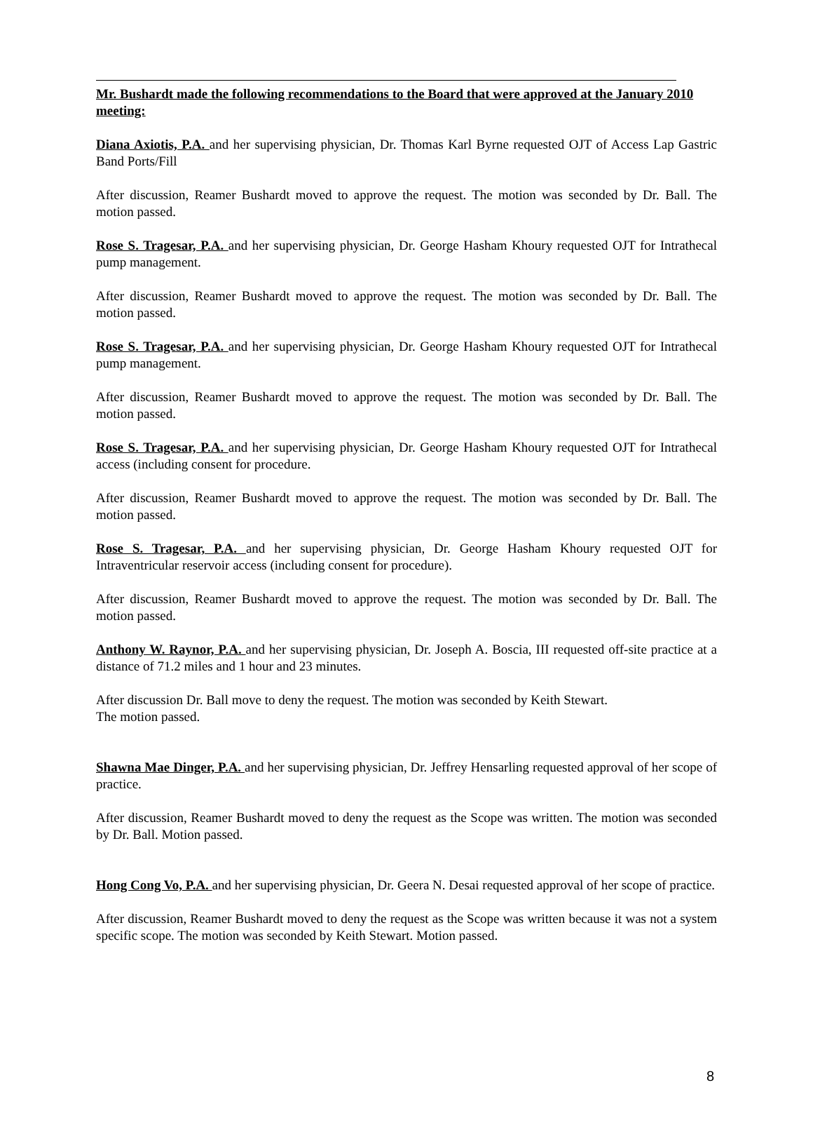Mr. Bushardt made the following recommendations to the Board that were approved at the January 2010 meeting:
Diana Axiotis, P.A. and her supervising physician, Dr. Thomas Karl Byrne requested OJT of Access Lap Gastric Band Ports/Fill
After discussion, Reamer Bushardt moved to approve the request. The motion was seconded by Dr. Ball. The motion passed.
Rose S. Tragesar, P.A. and her supervising physician, Dr. George Hasham Khoury requested OJT for Intrathecal pump management.
After discussion, Reamer Bushardt moved to approve the request. The motion was seconded by Dr. Ball. The motion passed.
Rose S. Tragesar, P.A. and her supervising physician, Dr. George Hasham Khoury requested OJT for Intrathecal pump management.
After discussion, Reamer Bushardt moved to approve the request. The motion was seconded by Dr. Ball. The motion passed.
Rose S. Tragesar, P.A. and her supervising physician, Dr. George Hasham Khoury requested OJT for Intrathecal access (including consent for procedure.
After discussion, Reamer Bushardt moved to approve the request. The motion was seconded by Dr. Ball. The motion passed.
Rose S. Tragesar, P.A. and her supervising physician, Dr. George Hasham Khoury requested OJT for Intraventricular reservoir access (including consent for procedure).
After discussion, Reamer Bushardt moved to approve the request. The motion was seconded by Dr. Ball. The motion passed.
Anthony W. Raynor, P.A. and her supervising physician, Dr. Joseph A. Boscia, III requested off-site practice at a distance of 71.2 miles and 1 hour and 23 minutes.
After discussion Dr. Ball move to deny the request. The motion was seconded by Keith Stewart.
The motion passed.
Shawna Mae Dinger, P.A. and her supervising physician, Dr. Jeffrey Hensarling requested approval of her scope of practice.
After discussion, Reamer Bushardt moved to deny the request as the Scope was written. The motion was seconded by Dr. Ball. Motion passed.
Hong Cong Vo, P.A. and her supervising physician, Dr. Geera N. Desai requested approval of her scope of practice.
After discussion, Reamer Bushardt moved to deny the request as the Scope was written because it was not a system specific scope. The motion was seconded by Keith Stewart. Motion passed.
8